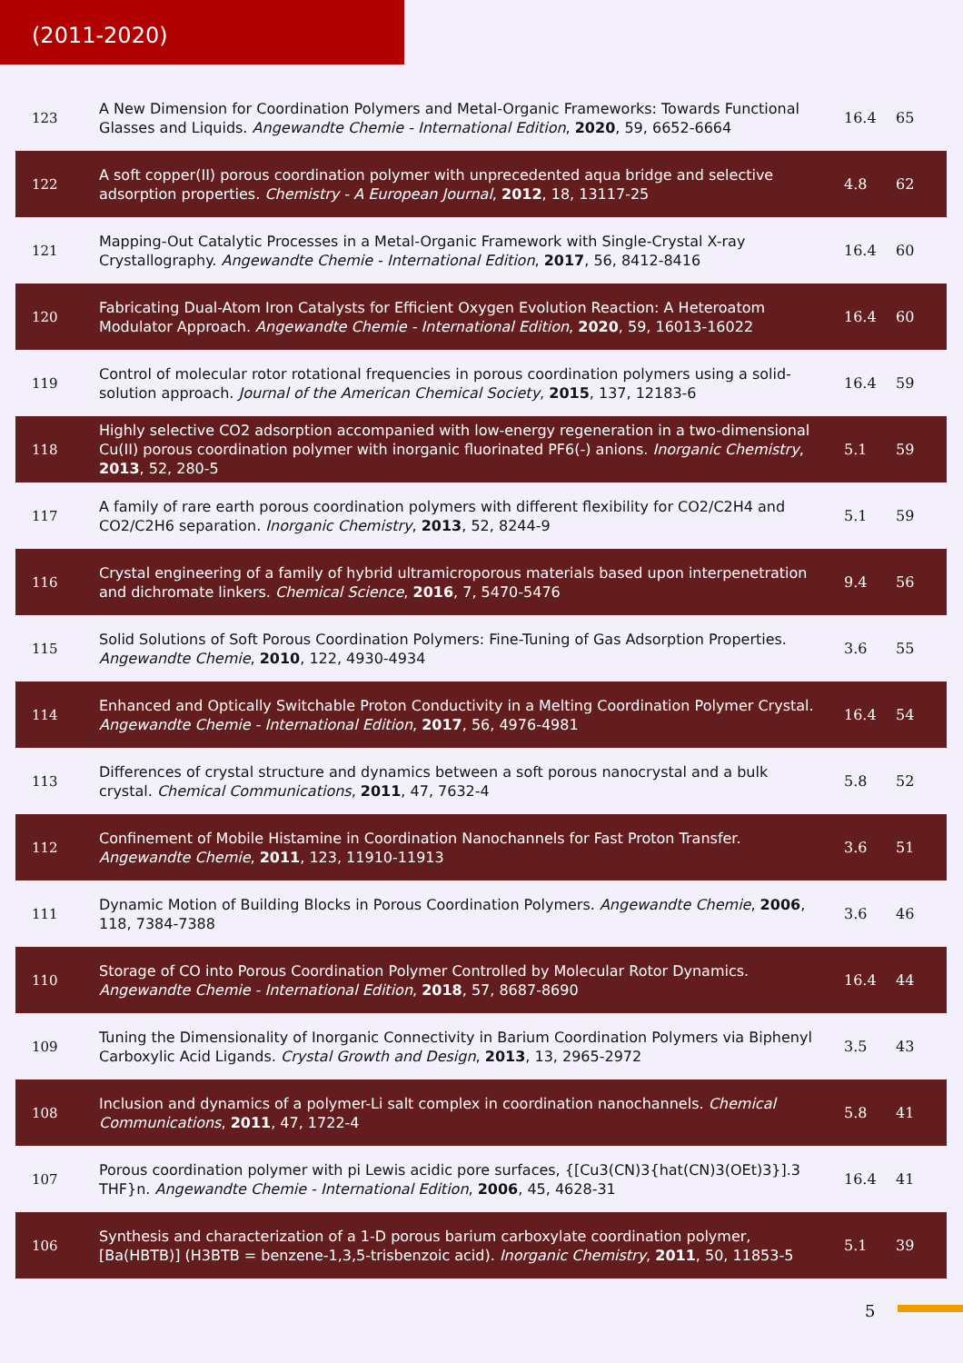(2011-2020)
| 123 | A New Dimension for Coordination Polymers and Metal-Organic Frameworks: Towards Functional Glasses and Liquids. Angewandte Chemie - International Edition , 2020 , 59, 6652-6664 | 16.4 | 65 |
| 122 | A soft copper(II) porous coordination polymer with unprecedented aqua bridge and selective adsorption properties. Chemistry - A European Journal , 2012 , 18, 13117-25 | 4.8 | 62 |
| 121 | Mapping-Out Catalytic Processes in a Metal-Organic Framework with Single-Crystal X-ray Crystallography. Angewandte Chemie - International Edition , 2017 , 56, 8412-8416 | 16.4 | 60 |
| 120 | Fabricating Dual-Atom Iron Catalysts for Efficient Oxygen Evolution Reaction: A Heteroatom Modulator Approach. Angewandte Chemie - International Edition , 2020 , 59, 16013-16022 | 16.4 | 60 |
| 119 | Control of molecular rotor rotational frequencies in porous coordination polymers using a solid-solution approach. Journal of the American Chemical Society , 2015 , 137, 12183-6 | 16.4 | 59 |
| 118 | Highly selective CO2 adsorption accompanied with low-energy regeneration in a two-dimensional Cu(II) porous coordination polymer with inorganic fluorinated PF6(-) anions. Inorganic Chemistry , 2013 , 52, 280-5 | 5.1 | 59 |
| 117 | A family of rare earth porous coordination polymers with different flexibility for CO2/C2H4 and CO2/C2H6 separation. Inorganic Chemistry , 2013 , 52, 8244-9 | 5.1 | 59 |
| 116 | Crystal engineering of a family of hybrid ultramicroporous materials based upon interpenetration and dichromate linkers. Chemical Science , 2016 , 7, 5470-5476 | 9.4 | 56 |
| 115 | Solid Solutions of Soft Porous Coordination Polymers: Fine-Tuning of Gas Adsorption Properties. Angewandte Chemie , 2010 , 122, 4930-4934 | 3.6 | 55 |
| 114 | Enhanced and Optically Switchable Proton Conductivity in a Melting Coordination Polymer Crystal. Angewandte Chemie - International Edition , 2017 , 56, 4976-4981 | 16.4 | 54 |
| 113 | Differences of crystal structure and dynamics between a soft porous nanocrystal and a bulk crystal. Chemical Communications , 2011 , 47, 7632-4 | 5.8 | 52 |
| 112 | Confinement of Mobile Histamine in Coordination Nanochannels for Fast Proton Transfer. Angewandte Chemie , 2011 , 123, 11910-11913 | 3.6 | 51 |
| 111 | Dynamic Motion of Building Blocks in Porous Coordination Polymers. Angewandte Chemie , 2006 , 118, 7384-7388 | 3.6 | 46 |
| 110 | Storage of CO into Porous Coordination Polymer Controlled by Molecular Rotor Dynamics. Angewandte Chemie - International Edition , 2018 , 57, 8687-8690 | 16.4 | 44 |
| 109 | Tuning the Dimensionality of Inorganic Connectivity in Barium Coordination Polymers via Biphenyl Carboxylic Acid Ligands. Crystal Growth and Design , 2013 , 13, 2965-2972 | 3.5 | 43 |
| 108 | Inclusion and dynamics of a polymer-Li salt complex in coordination nanochannels. Chemical Communications , 2011 , 47, 1722-4 | 5.8 | 41 |
| 107 | Porous coordination polymer with pi Lewis acidic pore surfaces, {[Cu3(CN)3{hat(CN)3(OEt)3}].3 THF}n. Angewandte Chemie - International Edition , 2006 , 45, 4628-31 | 16.4 | 41 |
| 106 | Synthesis and characterization of a 1-D porous barium carboxylate coordination polymer, [Ba(HBTB)] (H3BTB = benzene-1,3,5-trisbenzoic acid). Inorganic Chemistry , 2011 , 50, 11853-5 | 5.1 | 39 |
5